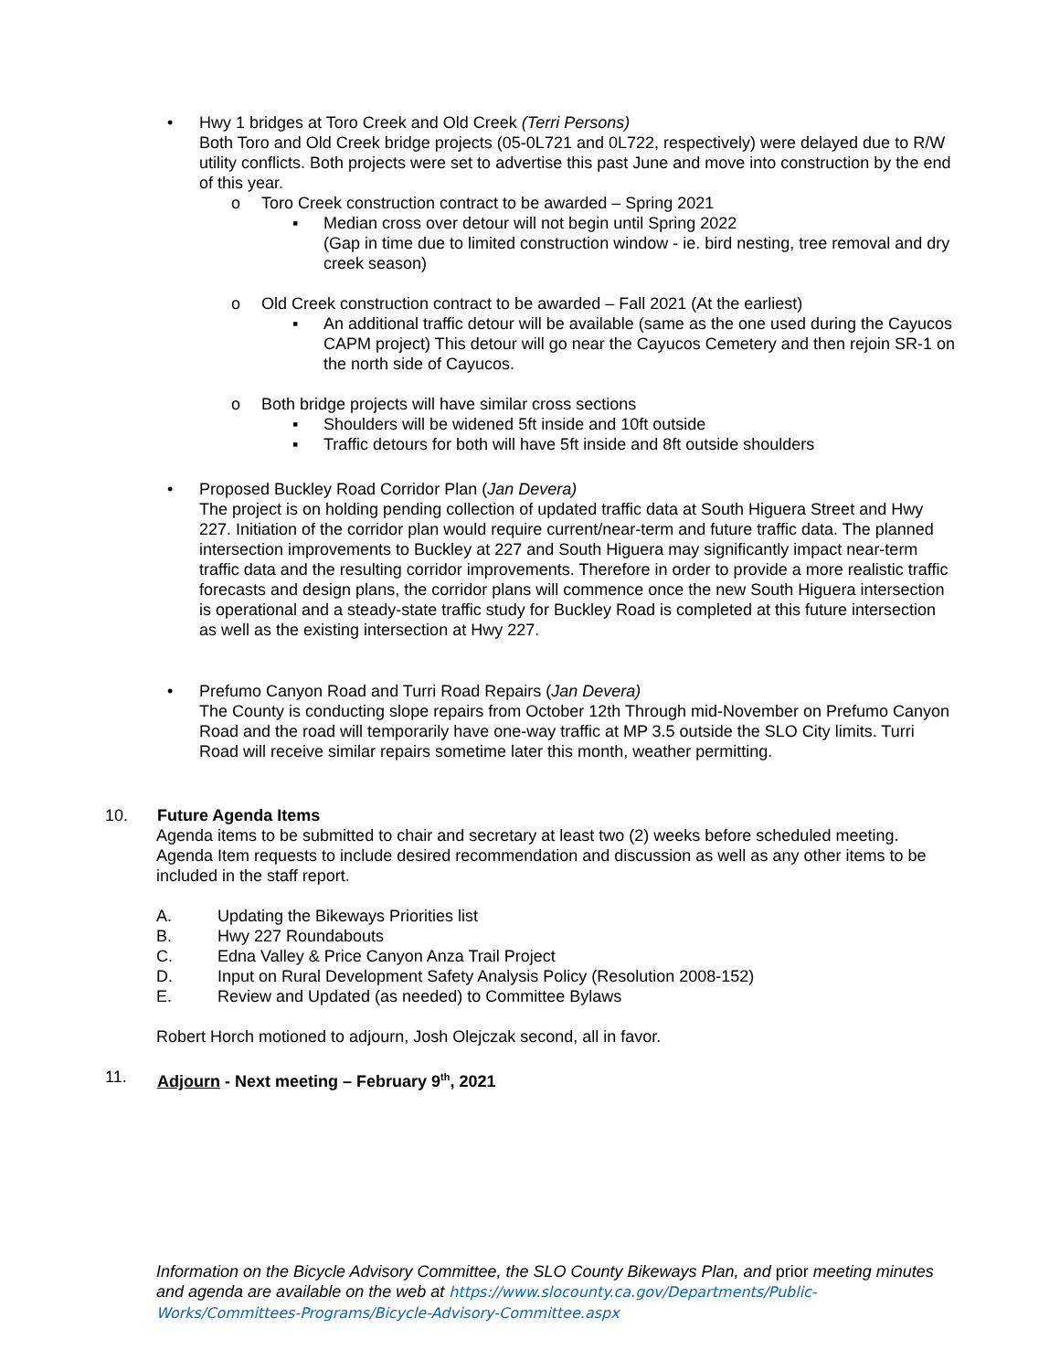• Hwy 1 bridges at Toro Creek and Old Creek (Terri Persons)
Both Toro and Old Creek bridge projects (05-0L721 and 0L722, respectively) were delayed due to R/W utility conflicts. Both projects were set to advertise this past June and move into construction by the end of this year.
o Toro Creek construction contract to be awarded – Spring 2021
▪ Median cross over detour will not begin until Spring 2022
(Gap in time due to limited construction window - ie. bird nesting, tree removal and dry creek season)
o Old Creek construction contract to be awarded – Fall 2021 (At the earliest)
▪ An additional traffic detour will be available (same as the one used during the Cayucos CAPM project) This detour will go near the Cayucos Cemetery and then rejoin SR-1 on the north side of Cayucos.
o Both bridge projects will have similar cross sections
▪ Shoulders will be widened 5ft inside and 10ft outside
▪ Traffic detours for both will have 5ft inside and 8ft outside shoulders
• Proposed Buckley Road Corridor Plan (Jan Devera)
The project is on holding pending collection of updated traffic data at South Higuera Street and Hwy 227. Initiation of the corridor plan would require current/near-term and future traffic data. The planned intersection improvements to Buckley at 227 and South Higuera may significantly impact near-term traffic data and the resulting corridor improvements. Therefore in order to provide a more realistic traffic forecasts and design plans, the corridor plans will commence once the new South Higuera intersection is operational and a steady-state traffic study for Buckley Road is completed at this future intersection as well as the existing intersection at Hwy 227.
• Prefumo Canyon Road and Turri Road Repairs (Jan Devera)
The County is conducting slope repairs from October 12th Through mid-November on Prefumo Canyon Road and the road will temporarily have one-way traffic at MP 3.5 outside the SLO City limits. Turri Road will receive similar repairs sometime later this month, weather permitting.
10. Future Agenda Items
Agenda items to be submitted to chair and secretary at least two (2) weeks before scheduled meeting. Agenda Item requests to include desired recommendation and discussion as well as any other items to be included in the staff report.
A. Updating the Bikeways Priorities list
B. Hwy 227 Roundabouts
C. Edna Valley & Price Canyon Anza Trail Project
D. Input on Rural Development Safety Analysis Policy (Resolution 2008-152)
E. Review and Updated (as needed) to Committee Bylaws
Robert Horch motioned to adjourn, Josh Olejczak second, all in favor.
11. Adjourn - Next meeting – February 9<sup>th</sup>, 2021
Information on the Bicycle Advisory Committee, the SLO County Bikeways Plan, and prior meeting minutes and agenda are available on the web at https://www.slocounty.ca.gov/Departments/Public-Works/Committees-Programs/Bicycle-Advisory-Committee.aspx